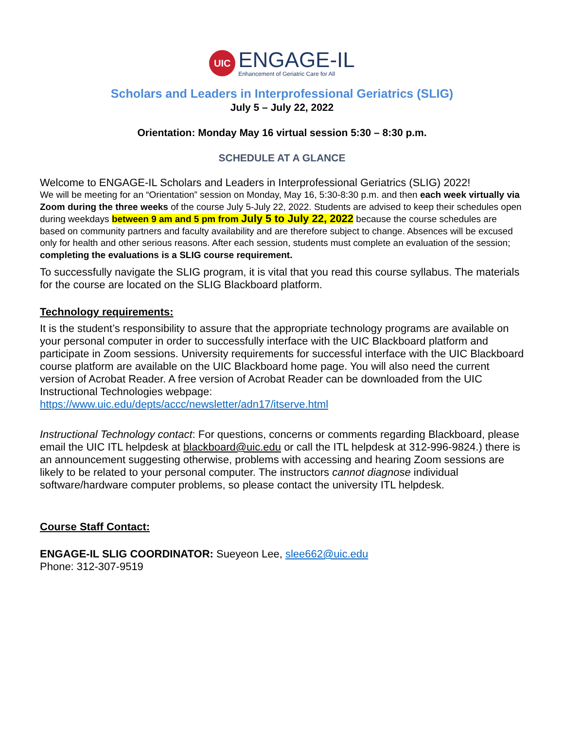UIC
ENGAGE-IL
Enhancement of Geriatric Care for All
Scholars and Leaders in Interprofessional Geriatrics (SLIG)
July 5 – July 22, 2022
Orientation: Monday May 16 virtual session 5:30 – 8:30 p.m.
SCHEDULE AT A GLANCE
Welcome to ENGAGE-IL Scholars and Leaders in Interprofessional Geriatrics (SLIG) 2022!
We will be meeting for an “Orientation” session on Monday, May 16, 5:30-8:30 p.m. and then each week virtually via Zoom during the three weeks of the course July 5-July 22, 2022. Students are advised to keep their schedules open during weekdays between 9 am and 5 pm from July 5 to July 22, 2022 because the course schedules are based on community partners and faculty availability and are therefore subject to change. Absences will be excused only for health and other serious reasons. After each session, students must complete an evaluation of the session; completing the evaluations is a SLIG course requirement.
To successfully navigate the SLIG program, it is vital that you read this course syllabus. The materials for the course are located on the SLIG Blackboard platform.
Technology requirements:
It is the student’s responsibility to assure that the appropriate technology programs are available on your personal computer in order to successfully interface with the UIC Blackboard platform and participate in Zoom sessions. University requirements for successful interface with the UIC Blackboard course platform are available on the UIC Blackboard home page. You will also need the current version of Acrobat Reader. A free version of Acrobat Reader can be downloaded from the UIC Instructional Technologies webpage:
https://www.uic.edu/depts/accc/newsletter/adn17/itserve.html
Instructional Technology contact: For questions, concerns or comments regarding Blackboard, please email the UIC ITL helpdesk at blackboard@uic.edu or call the ITL helpdesk at 312-996-9824.) there is an announcement suggesting otherwise, problems with accessing and hearing Zoom sessions are likely to be related to your personal computer. The instructors cannot diagnose individual software/hardware computer problems, so please contact the university ITL helpdesk.
Course Staff Contact:
ENGAGE-IL SLIG COORDINATOR: Sueyeon Lee, slee662@uic.edu
Phone: 312-307-9519